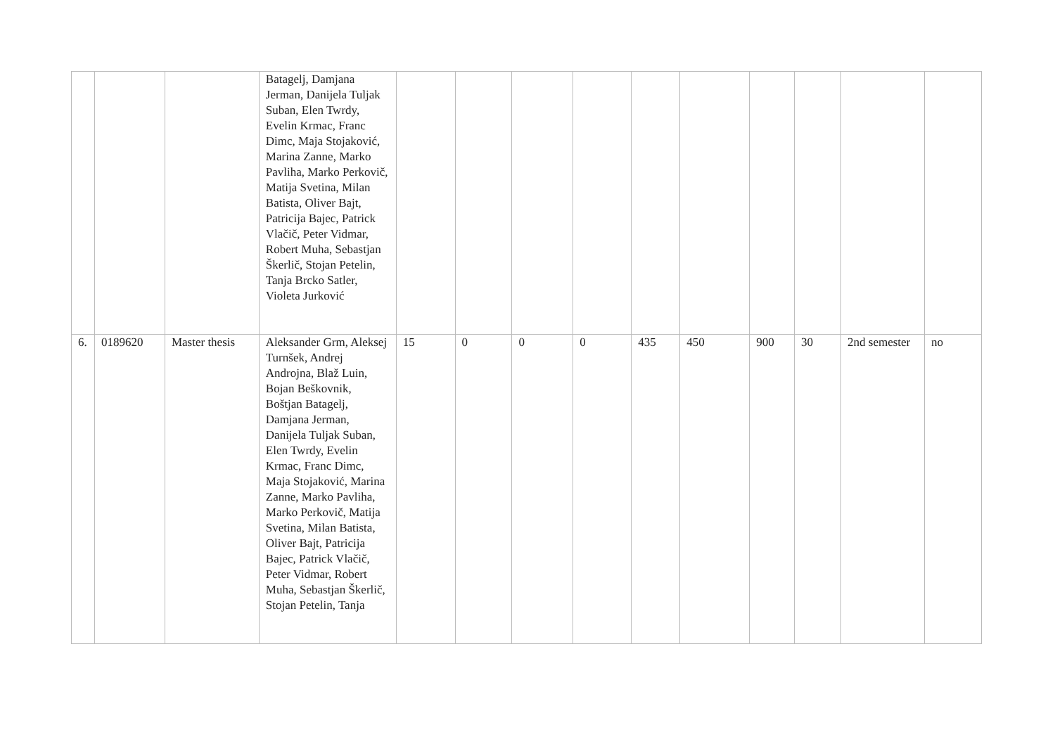| | | | Batagelj, Damjana Jerman, Danijela Tuljak Suban, Elen Twrdy, Evelin Krmac, Franc Dimc, Maja Stojaković, Marina Zanne, Marko Pavliha, Marko Perkovič, Matija Svetina, Milan Batista, Oliver Bajt, Patricija Bajec, Patrick Vlačič, Peter Vidmar, Robert Muha, Sebastjan Škerlič, Stojan Petelin, Tanja Brcko Satler, Violeta Jurković | | | | | | | | | | |
| 6. | 0189620 | Master thesis | Aleksander Grm, Aleksej Turnšek, Andrej Androjna, Blaž Luin, Bojan Beškovnik, Boštjan Batagelj, Damjana Jerman, Danijela Tuljak Suban, Elen Twrdy, Evelin Krmac, Franc Dimc, Maja Stojaković, Marina Zanne, Marko Pavliha, Marko Perkovič, Matija Svetina, Milan Batista, Oliver Bajt, Patricija Bajec, Patrick Vlačič, Peter Vidmar, Robert Muha, Sebastjan Škerlič, Stojan Petelin, Tanja | 15 | 0 | 0 | 0 | 435 | 450 | 900 | 30 | 2nd semester | no |